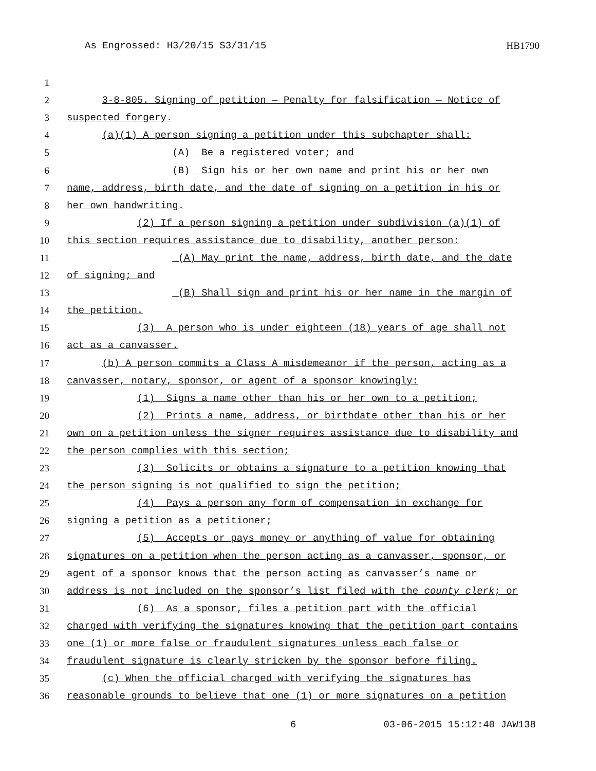As Engrossed: H3/20/15 S3/31/15 HB1790
1
2 3-8-805. Signing of petition — Penalty for falsification — Notice of
3 suspected forgery.
4 (a)(1) A person signing a petition under this subchapter shall:
5 (A) Be a registered voter; and
6 (B) Sign his or her own name and print his or her own
7 name, address, birth date, and the date of signing on a petition in his or
8 her own handwriting.
9 (2) If a person signing a petition under subdivision (a)(1) of
10 this section requires assistance due to disability, another person:
11 (A) May print the name, address, birth date, and the date
12 of signing; and
13 (B) Shall sign and print his or her name in the margin of
14 the petition.
15 (3) A person who is under eighteen (18) years of age shall not
16 act as a canvasser.
17 (b) A person commits a Class A misdemeanor if the person, acting as a
18 canvasser, notary, sponsor, or agent of a sponsor knowingly:
19 (1) Signs a name other than his or her own to a petition;
20 (2) Prints a name, address, or birthdate other than his or her
21 own on a petition unless the signer requires assistance due to disability and
22 the person complies with this section;
23 (3) Solicits or obtains a signature to a petition knowing that
24 the person signing is not qualified to sign the petition;
25 (4) Pays a person any form of compensation in exchange for
26 signing a petition as a petitioner;
27 (5) Accepts or pays money or anything of value for obtaining
28 signatures on a petition when the person acting as a canvasser, sponsor, or
29 agent of a sponsor knows that the person acting as canvasser’s name or
30 address is not included on the sponsor’s list filed with the county clerk; or
31 (6) As a sponsor, files a petition part with the official
32 charged with verifying the signatures knowing that the petition part contains
33 one (1) or more false or fraudulent signatures unless each false or
34 fraudulent signature is clearly stricken by the sponsor before filing.
35 (c) When the official charged with verifying the signatures has
36 reasonable grounds to believe that one (1) or more signatures on a petition
6 03-06-2015 15:12:40 JAW138